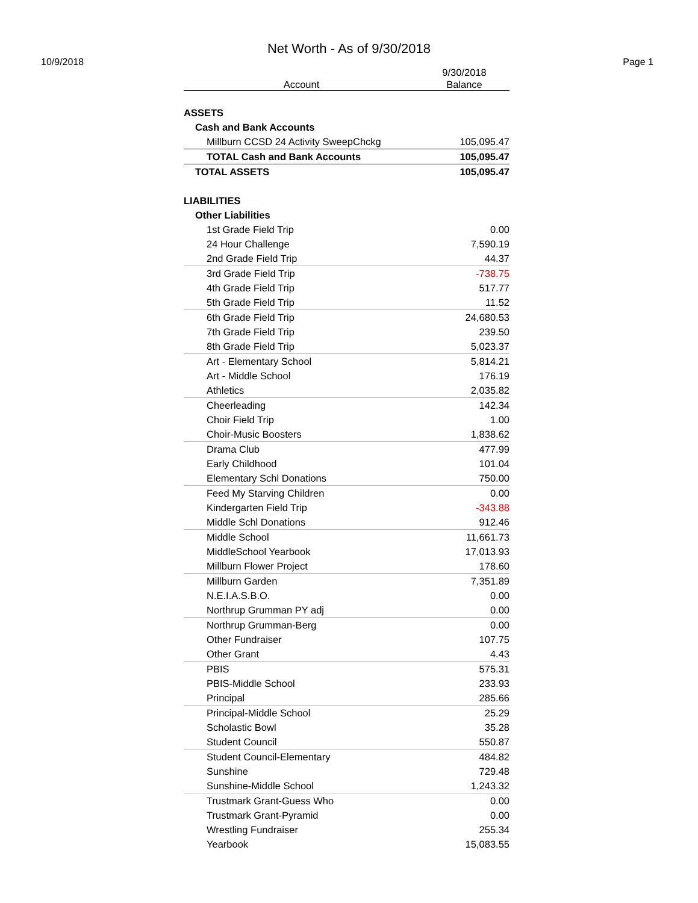Net Worth - As of 9/30/2018
10/9/2018 Page 1
| Account | 9/30/2018 Balance |
| --- | --- |
| ASSETS | |
| Cash and Bank Accounts | |
| Millburn CCSD 24 Activity SweepChckg | 105,095.47 |
| TOTAL Cash and Bank Accounts | 105,095.47 |
| TOTAL ASSETS | 105,095.47 |
| LIABILITIES | |
| Other Liabilities | |
| 1st Grade Field Trip | 0.00 |
| 24 Hour Challenge | 7,590.19 |
| 2nd Grade Field Trip | 44.37 |
| 3rd Grade Field Trip | -738.75 |
| 4th Grade Field Trip | 517.77 |
| 5th Grade Field Trip | 11.52 |
| 6th Grade Field Trip | 24,680.53 |
| 7th Grade Field Trip | 239.50 |
| 8th Grade Field Trip | 5,023.37 |
| Art - Elementary School | 5,814.21 |
| Art - Middle School | 176.19 |
| Athletics | 2,035.82 |
| Cheerleading | 142.34 |
| Choir Field Trip | 1.00 |
| Choir-Music Boosters | 1,838.62 |
| Drama Club | 477.99 |
| Early Childhood | 101.04 |
| Elementary Schl Donations | 750.00 |
| Feed My Starving Children | 0.00 |
| Kindergarten Field Trip | -343.88 |
| Middle Schl Donations | 912.46 |
| Middle School | 11,661.73 |
| MiddleSchool Yearbook | 17,013.93 |
| Millburn Flower Project | 178.60 |
| Millburn Garden | 7,351.89 |
| N.E.I.A.S.B.O. | 0.00 |
| Northrup Grumman PY adj | 0.00 |
| Northrup Grumman-Berg | 0.00 |
| Other Fundraiser | 107.75 |
| Other Grant | 4.43 |
| PBIS | 575.31 |
| PBIS-Middle School | 233.93 |
| Principal | 285.66 |
| Principal-Middle School | 25.29 |
| Scholastic Bowl | 35.28 |
| Student Council | 550.87 |
| Student Council-Elementary | 484.82 |
| Sunshine | 729.48 |
| Sunshine-Middle School | 1,243.32 |
| Trustmark Grant-Guess Who | 0.00 |
| Trustmark Grant-Pyramid | 0.00 |
| Wrestling Fundraiser | 255.34 |
| Yearbook | 15,083.55 |